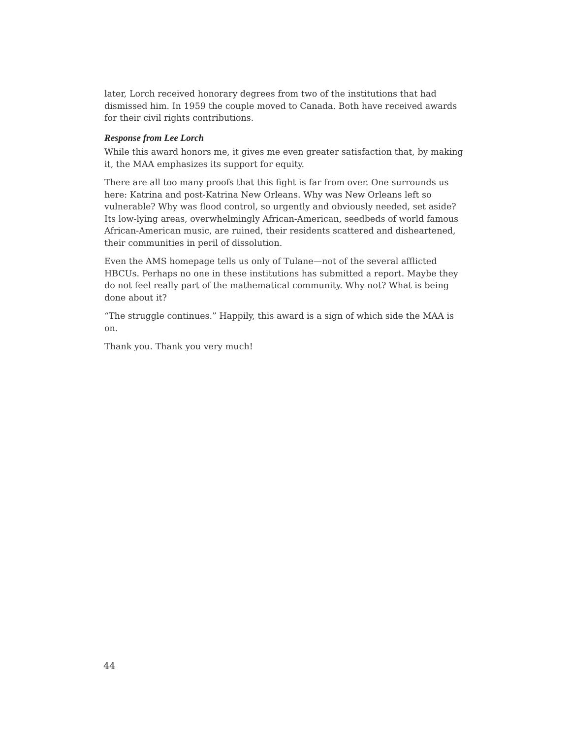later, Lorch received honorary degrees from two of the institutions that had dismissed him. In 1959 the couple moved to Canada. Both have received awards for their civil rights contributions.
Response from Lee Lorch
While this award honors me, it gives me even greater satisfaction that, by making it, the MAA emphasizes its support for equity.
There are all too many proofs that this fight is far from over. One surrounds us here: Katrina and post-Katrina New Orleans. Why was New Orleans left so vulnerable? Why was flood control, so urgently and obviously needed, set aside? Its low-lying areas, overwhelmingly African-American, seedbeds of world famous African-American music, are ruined, their residents scattered and disheartened, their communities in peril of dissolution.
Even the AMS homepage tells us only of Tulane—not of the several afflicted HBCUs. Perhaps no one in these institutions has submitted a report. Maybe they do not feel really part of the mathematical community. Why not? What is being done about it?
“The struggle continues.” Happily, this award is a sign of which side the MAA is on.
Thank you. Thank you very much!
44